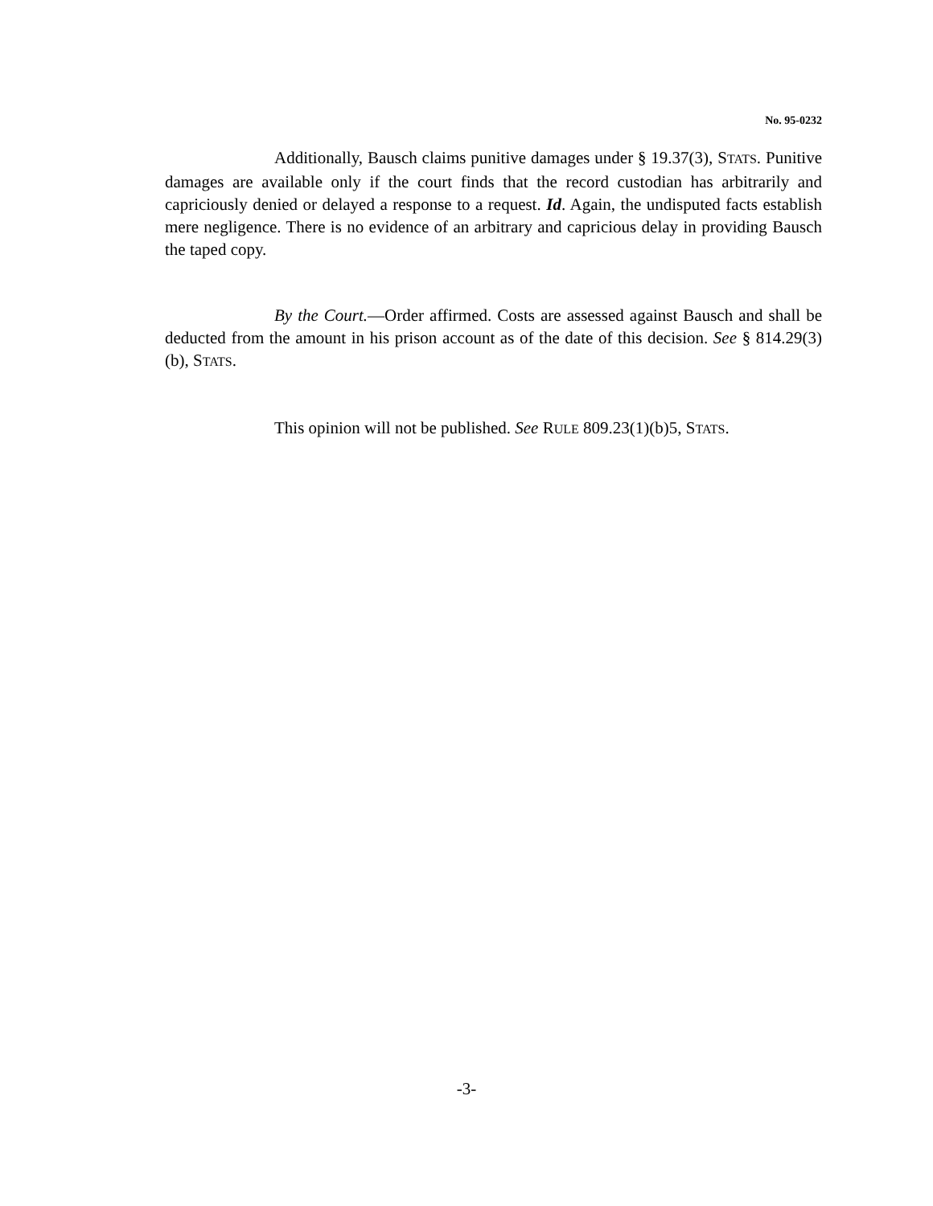No. 95-0232
Additionally, Bausch claims punitive damages under § 19.37(3), STATS. Punitive damages are available only if the court finds that the record custodian has arbitrarily and capriciously denied or delayed a response to a request. Id. Again, the undisputed facts establish mere negligence. There is no evidence of an arbitrary and capricious delay in providing Bausch the taped copy.
By the Court.—Order affirmed. Costs are assessed against Bausch and shall be deducted from the amount in his prison account as of the date of this decision. See § 814.29(3)(b), STATS.
This opinion will not be published. See RULE 809.23(1)(b)5, STATS.
-3-